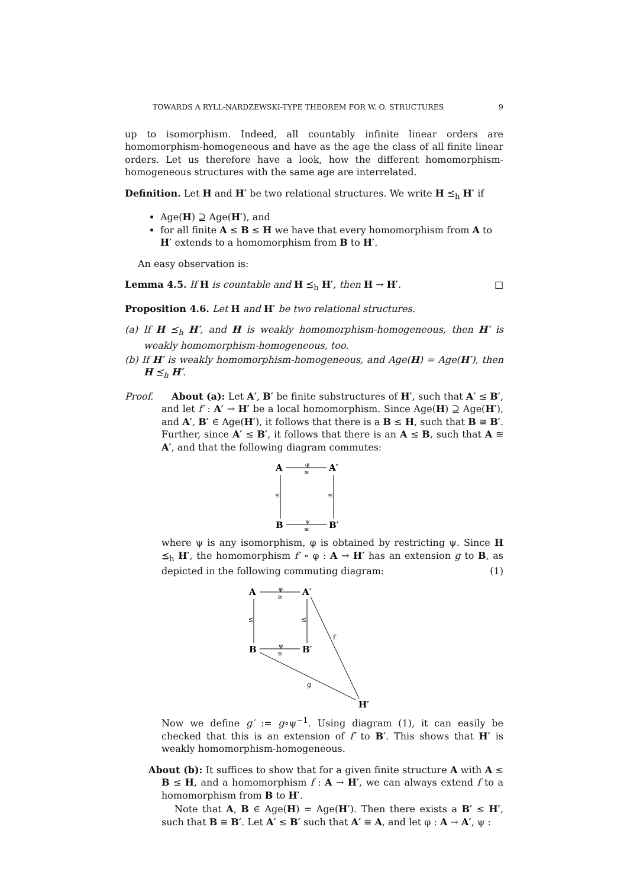TOWARDS A RYLL-NARDZEWSKI-TYPE THEOREM FOR W. O. STRUCTURES 9
up to isomorphism. Indeed, all countably infinite linear orders are homomorphism-homogeneous and have as the age the class of all finite linear orders. Let us therefore have a look, how the different homomorphism-homogeneous structures with the same age are interrelated.
Definition. Let H and H′ be two relational structures. We write H ⪯<sub>h</sub> H′ if
Age(H) ⊇ Age(H′), and
for all finite A ≤ B ≤ H we have that every homomorphism from A to H′ extends to a homomorphism from B to H′.
An easy observation is:
Lemma 4.5. If H is countable and H ⪯<sub>h</sub> H′, then H → H′. □
Proposition 4.6. Let H and H′ be two relational structures.
(a) If H ⪯<sub>h</sub> H′, and H is weakly homomorphism-homogeneous, then H′ is weakly homomorphism-homogeneous, too.
(b) If H′ is weakly homomorphism-homogeneous, and Age(H) = Age(H′), then H ⪯<sub>h</sub> H′.
Proof. About (a): Let A′, B′ be finite substructures of H′, such that A′ ≤ B′, and let f′ : A′ → H′ be a local homomorphism. Since Age(H) ⊇ Age(H′), and A′, B′ ∈ Age(H′), it follows that there is a B ≤ H, such that B ≅ B′. Further, since A′ ≤ B′, it follows that there is an A ≤ B, such that A ≅ A′, and that the following diagram commutes:
A
A′
B
B′
φ
≅
ψ
≅
≤
≤
where ψ is any isomorphism, φ is obtained by restricting ψ. Since H ⪯<sub>h</sub> H′, the homomorphism f′ ∘ φ : A → H′ has an extension g to B, as depicted in the following commuting diagram: (1)
A
A′
B
B′
H′
φ
≅
ψ
≅
≤
≤
f′
g
Now we define g′ := g∘ψ<sup>−1</sup>. Using diagram (1), it can easily be checked that this is an extension of f′ to B′. This shows that H′ is weakly homomorphism-homogeneous.
About (b): It suffices to show that for a given finite structure A with A ≤ B ≤ H, and a homomorphism f : A → H′, we can always extend f to a homomorphism from B to H′.
Note that A, B ∈ Age(H) = Age(H′). Then there exists a B′ ≤ H′, such that B ≅ B′. Let A′ ≤ B′ such that A′ ≅ A, and let φ : A → A′, ψ :